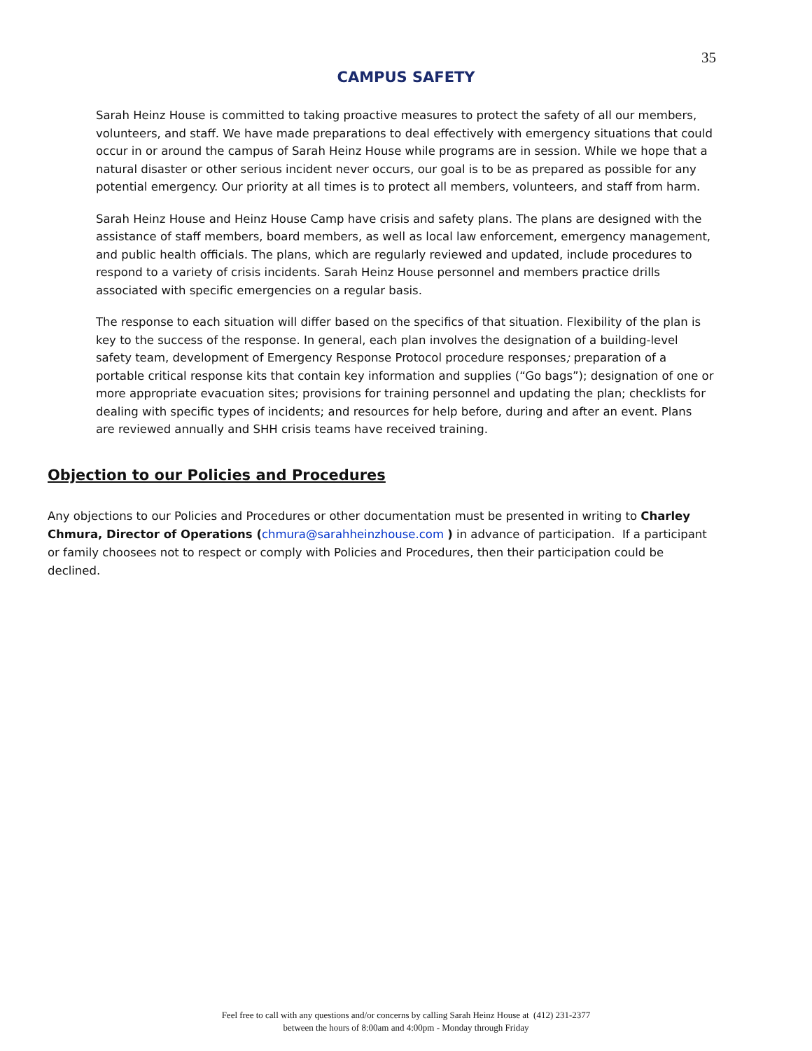35
CAMPUS SAFETY
Sarah Heinz House is committed to taking proactive measures to protect the safety of all our members, volunteers, and staff. We have made preparations to deal effectively with emergency situations that could occur in or around the campus of Sarah Heinz House while programs are in session. While we hope that a natural disaster or other serious incident never occurs, our goal is to be as prepared as possible for any potential emergency. Our priority at all times is to protect all members, volunteers, and staff from harm.
Sarah Heinz House and Heinz House Camp have crisis and safety plans. The plans are designed with the assistance of staff members, board members, as well as local law enforcement, emergency management, and public health officials. The plans, which are regularly reviewed and updated, include procedures to respond to a variety of crisis incidents. Sarah Heinz House personnel and members practice drills associated with specific emergencies on a regular basis.
The response to each situation will differ based on the specifics of that situation. Flexibility of the plan is key to the success of the response. In general, each plan involves the designation of a building-level safety team, development of Emergency Response Protocol procedure responses; preparation of a portable critical response kits that contain key information and supplies (“Go bags”); designation of one or more appropriate evacuation sites; provisions for training personnel and updating the plan; checklists for dealing with specific types of incidents; and resources for help before, during and after an event. Plans are reviewed annually and SHH crisis teams have received training.
Objection to our Policies and Procedures
Any objections to our Policies and Procedures or other documentation must be presented in writing to Charley Chmura, Director of Operations (chmura@sarahheinzhouse.com ) in advance of participation. If a participant or family choosees not to respect or comply with Policies and Procedures, then their participation could be declined.
Feel free to call with any questions and/or concerns by calling Sarah Heinz House at (412) 231-2377
between the hours of 8:00am and 4:00pm - Monday through Friday